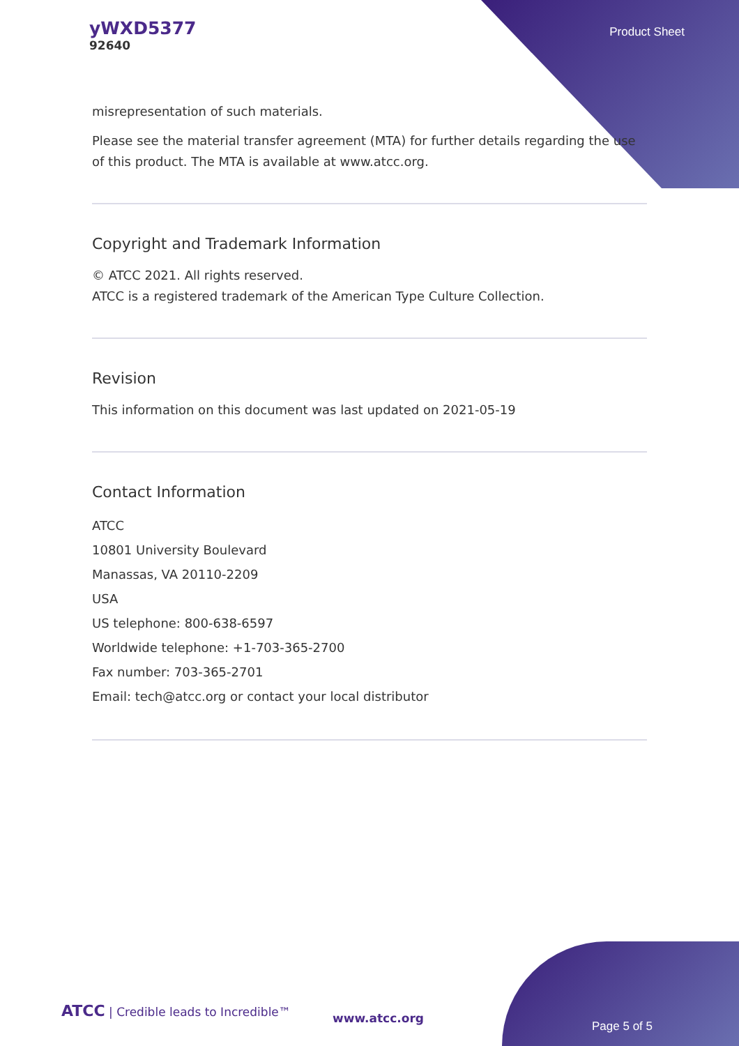yWXD5377
92640
Product Sheet
misrepresentation of such materials.
Please see the material transfer agreement (MTA) for further details regarding the use of this product. The MTA is available at www.atcc.org.
Copyright and Trademark Information
© ATCC 2021. All rights reserved.
ATCC is a registered trademark of the American Type Culture Collection.
Revision
This information on this document was last updated on 2021-05-19
Contact Information
ATCC
10801 University Boulevard
Manassas, VA 20110-2209
USA
US telephone: 800-638-6597
Worldwide telephone: +1-703-365-2700
Fax number: 703-365-2701
Email: tech@atcc.org or contact your local distributor
ATCC | Credible leads to Incredible™
www.atcc.org
Page 5 of 5